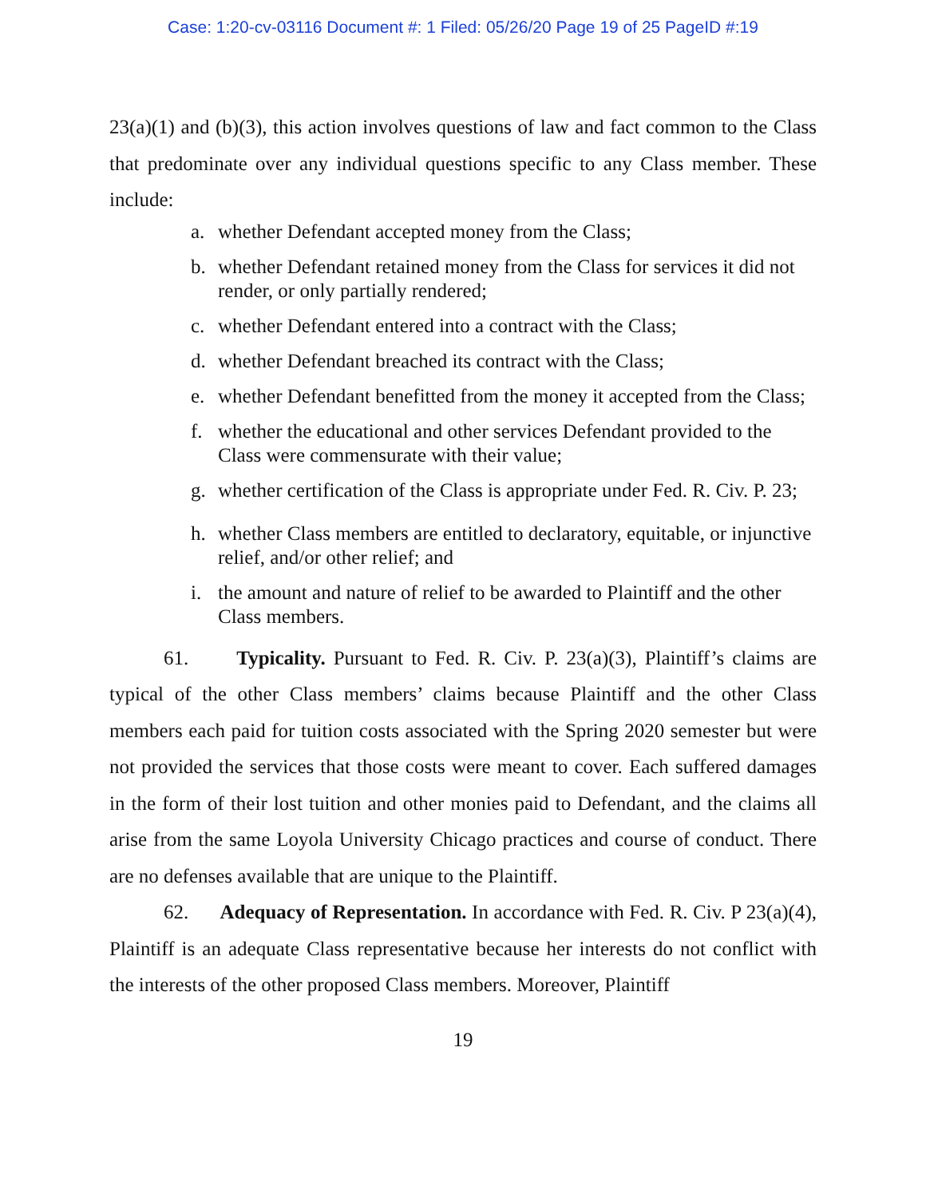Case: 1:20-cv-03116 Document #: 1 Filed: 05/26/20 Page 19 of 25 PageID #:19
23(a)(1) and (b)(3), this action involves questions of law and fact common to the Class that predominate over any individual questions specific to any Class member. These include:
a. whether Defendant accepted money from the Class;
b. whether Defendant retained money from the Class for services it did not render, or only partially rendered;
c. whether Defendant entered into a contract with the Class;
d. whether Defendant breached its contract with the Class;
e. whether Defendant benefitted from the money it accepted from the Class;
f. whether the educational and other services Defendant provided to the Class were commensurate with their value;
g. whether certification of the Class is appropriate under Fed. R. Civ. P. 23;
h. whether Class members are entitled to declaratory, equitable, or injunctive relief, and/or other relief; and
i. the amount and nature of relief to be awarded to Plaintiff and the other Class members.
61. Typicality. Pursuant to Fed. R. Civ. P. 23(a)(3), Plaintiff’s claims are typical of the other Class members’ claims because Plaintiff and the other Class members each paid for tuition costs associated with the Spring 2020 semester but were not provided the services that those costs were meant to cover. Each suffered damages in the form of their lost tuition and other monies paid to Defendant, and the claims all arise from the same Loyola University Chicago practices and course of conduct. There are no defenses available that are unique to the Plaintiff.
62. Adequacy of Representation. In accordance with Fed. R. Civ. P 23(a)(4), Plaintiff is an adequate Class representative because her interests do not conflict with the interests of the other proposed Class members. Moreover, Plaintiff
19